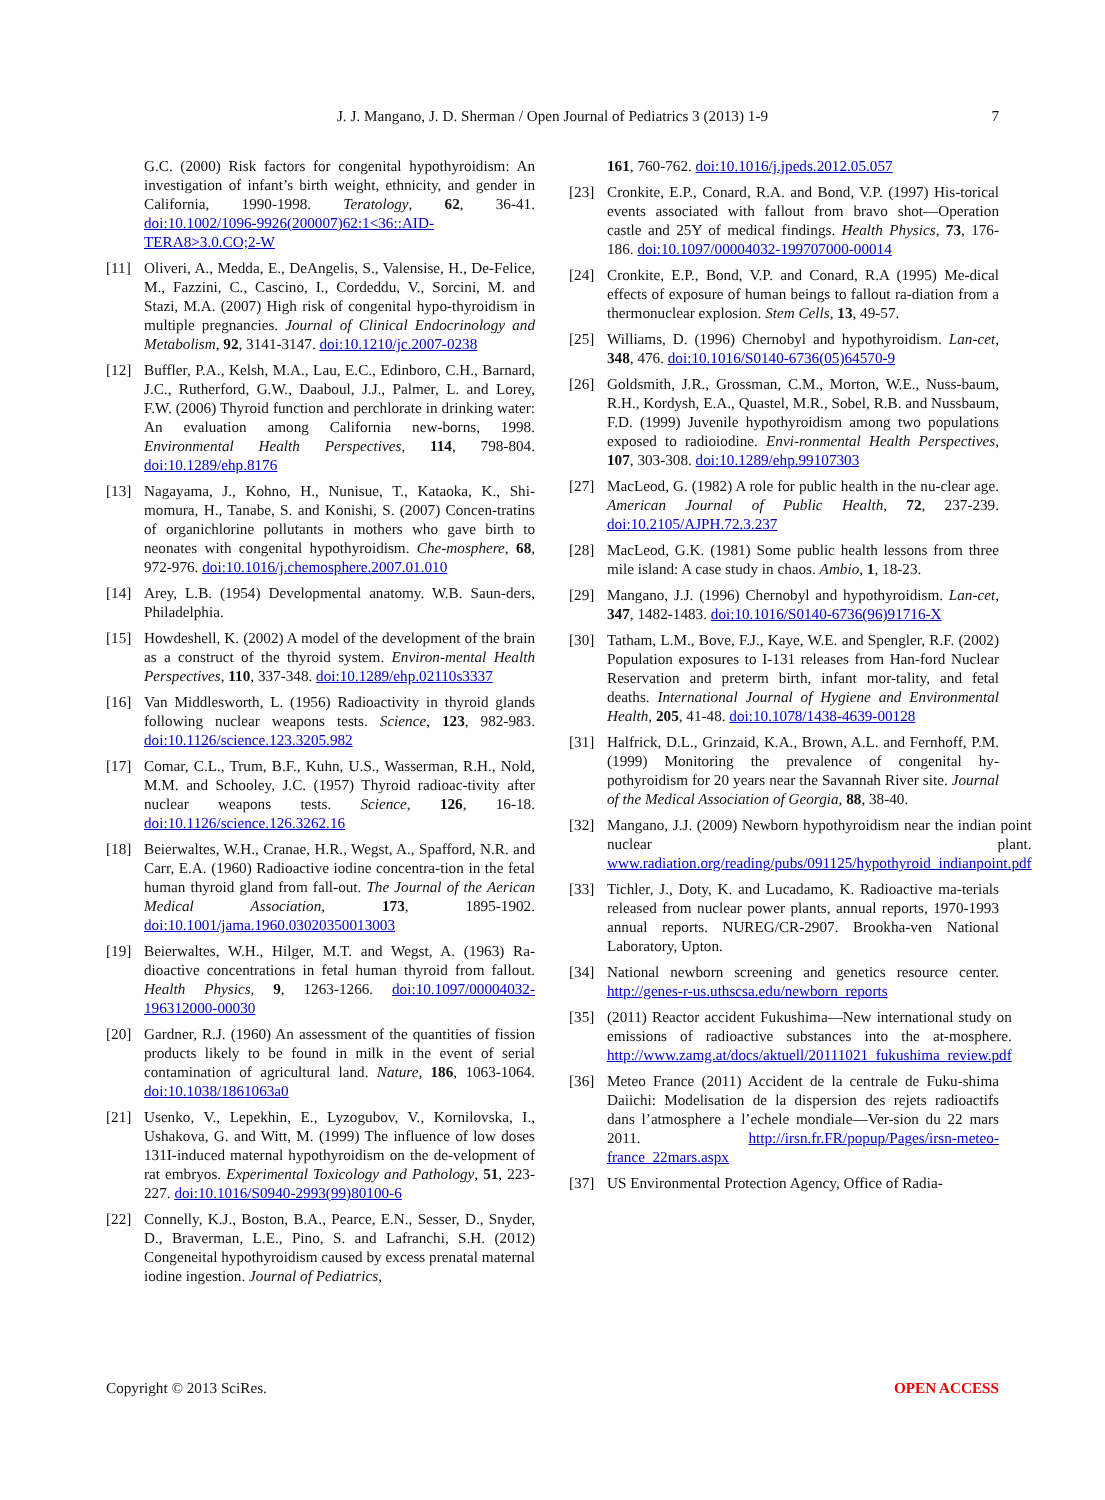J. J. Mangano, J. D. Sherman / Open Journal of Pediatrics 3 (2013) 1-9 7
G.C. (2000) Risk factors for congenital hypothyroidism: An investigation of infant’s birth weight, ethnicity, and gender in California, 1990-1998. Teratology, 62, 36-41. doi:10.1002/1096-9926(200007)62:1<36::AID-TERA8>3.0.CO;2-W
[11] Oliveri, A., Medda, E., DeAngelis, S., Valensise, H., De-Felice, M., Fazzini, C., Cascino, I., Cordeddu, V., Sorcini, M. and Stazi, M.A. (2007) High risk of congenital hypo-thyroidism in multiple pregnancies. Journal of Clinical Endocrinology and Metabolism, 92, 3141-3147. doi:10.1210/jc.2007-0238
[12] Buffler, P.A., Kelsh, M.A., Lau, E.C., Edinboro, C.H., Barnard, J.C., Rutherford, G.W., Daaboul, J.J., Palmer, L. and Lorey, F.W. (2006) Thyroid function and perchlorate in drinking water: An evaluation among California new-borns, 1998. Environmental Health Perspectives, 114, 798-804. doi:10.1289/ehp.8176
[13] Nagayama, J., Kohno, H., Nunisue, T., Kataoka, K., Shi-momura, H., Tanabe, S. and Konishi, S. (2007) Concen-tratins of organichlorine pollutants in mothers who gave birth to neonates with congenital hypothyroidism. Che-mosphere, 68, 972-976. doi:10.1016/j.chemosphere.2007.01.010
[14] Arey, L.B. (1954) Developmental anatomy. W.B. Saun-ders, Philadelphia.
[15] Howdeshell, K. (2002) A model of the development of the brain as a construct of the thyroid system. Environ-mental Health Perspectives, 110, 337-348. doi:10.1289/ehp.02110s3337
[16] Van Middlesworth, L. (1956) Radioactivity in thyroid glands following nuclear weapons tests. Science, 123, 982-983. doi:10.1126/science.123.3205.982
[17] Comar, C.L., Trum, B.F., Kuhn, U.S., Wasserman, R.H., Nold, M.M. and Schooley, J.C. (1957) Thyroid radioac-tivity after nuclear weapons tests. Science, 126, 16-18. doi:10.1126/science.126.3262.16
[18] Beierwaltes, W.H., Cranae, H.R., Wegst, A., Spafford, N.R. and Carr, E.A. (1960) Radioactive iodine concentra-tion in the fetal human thyroid gland from fall-out. The Journal of the Aerican Medical Association, 173, 1895-1902. doi:10.1001/jama.1960.03020350013003
[19] Beierwaltes, W.H., Hilger, M.T. and Wegst, A. (1963) Ra-dioactive concentrations in fetal human thyroid from fallout. Health Physics, 9, 1263-1266. doi:10.1097/00004032-196312000-00030
[20] Gardner, R.J. (1960) An assessment of the quantities of fission products likely to be found in milk in the event of serial contamination of agricultural land. Nature, 186, 1063-1064. doi:10.1038/1861063a0
[21] Usenko, V., Lepekhin, E., Lyzogubov, V., Kornilovska, I., Ushakova, G. and Witt, M. (1999) The influence of low doses 131I-induced maternal hypothyroidism on the de-velopment of rat embryos. Experimental Toxicology and Pathology, 51, 223-227. doi:10.1016/S0940-2993(99)80100-6
[22] Connelly, K.J., Boston, B.A., Pearce, E.N., Sesser, D., Snyder, D., Braverman, L.E., Pino, S. and Lafranchi, S.H. (2012) Congeneital hypothyroidism caused by excess prenatal maternal iodine ingestion. Journal of Pediatrics,
161, 760-762. doi:10.1016/j.jpeds.2012.05.057
[23] Cronkite, E.P., Conard, R.A. and Bond, V.P. (1997) His-torical events associated with fallout from bravo shot—Operation castle and 25Y of medical findings. Health Physics, 73, 176-186. doi:10.1097/00004032-199707000-00014
[24] Cronkite, E.P., Bond, V.P. and Conard, R.A (1995) Me-dical effects of exposure of human beings to fallout ra-diation from a thermonuclear explosion. Stem Cells, 13, 49-57.
[25] Williams, D. (1996) Chernobyl and hypothyroidism. Lan-cet, 348, 476. doi:10.1016/S0140-6736(05)64570-9
[26] Goldsmith, J.R., Grossman, C.M., Morton, W.E., Nuss-baum, R.H., Kordysh, E.A., Quastel, M.R., Sobel, R.B. and Nussbaum, F.D. (1999) Juvenile hypothyroidism among two populations exposed to radioiodine. Envi-ronmental Health Perspectives, 107, 303-308. doi:10.1289/ehp.99107303
[27] MacLeod, G. (1982) A role for public health in the nu-clear age. American Journal of Public Health, 72, 237-239. doi:10.2105/AJPH.72.3.237
[28] MacLeod, G.K. (1981) Some public health lessons from three mile island: A case study in chaos. Ambio, 1, 18-23.
[29] Mangano, J.J. (1996) Chernobyl and hypothyroidism. Lan-cet, 347, 1482-1483. doi:10.1016/S0140-6736(96)91716-X
[30] Tatham, L.M., Bove, F.J., Kaye, W.E. and Spengler, R.F. (2002) Population exposures to I-131 releases from Han-ford Nuclear Reservation and preterm birth, infant mor-tality, and fetal deaths. International Journal of Hygiene and Environmental Health, 205, 41-48. doi:10.1078/1438-4639-00128
[31] Halfrick, D.L., Grinzaid, K.A., Brown, A.L. and Fernhoff, P.M. (1999) Monitoring the prevalence of congenital hy-pothyroidism for 20 years near the Savannah River site. Journal of the Medical Association of Georgia, 88, 38-40.
[32] Mangano, J.J. (2009) Newborn hypothyroidism near the indian point nuclear plant. www.radiation.org/reading/pubs/091125/hypothyroid_indianpoint.pdf
[33] Tichler, J., Doty, K. and Lucadamo, K. Radioactive ma-terials released from nuclear power plants, annual reports, 1970-1993 annual reports. NUREG/CR-2907. Brookha-ven National Laboratory, Upton.
[34] National newborn screening and genetics resource center. http://genes-r-us.uthscsa.edu/newborn_reports
[35] (2011) Reactor accident Fukushima—New international study on emissions of radioactive substances into the at-mosphere. http://www.zamg.at/docs/aktuell/20111021_fukushima_review.pdf
[36] Meteo France (2011) Accident de la centrale de Fuku-shima Daiichi: Modelisation de la dispersion des rejets radioactifs dans l’atmosphere a l’echele mondiale—Ver-sion du 22 mars 2011. http://irsn.fr.FR/popup/Pages/irsn-meteo-france_22mars.aspx
[37] US Environmental Protection Agency, Office of Radia-
Copyright © 2013 SciRes. OPEN ACCESS